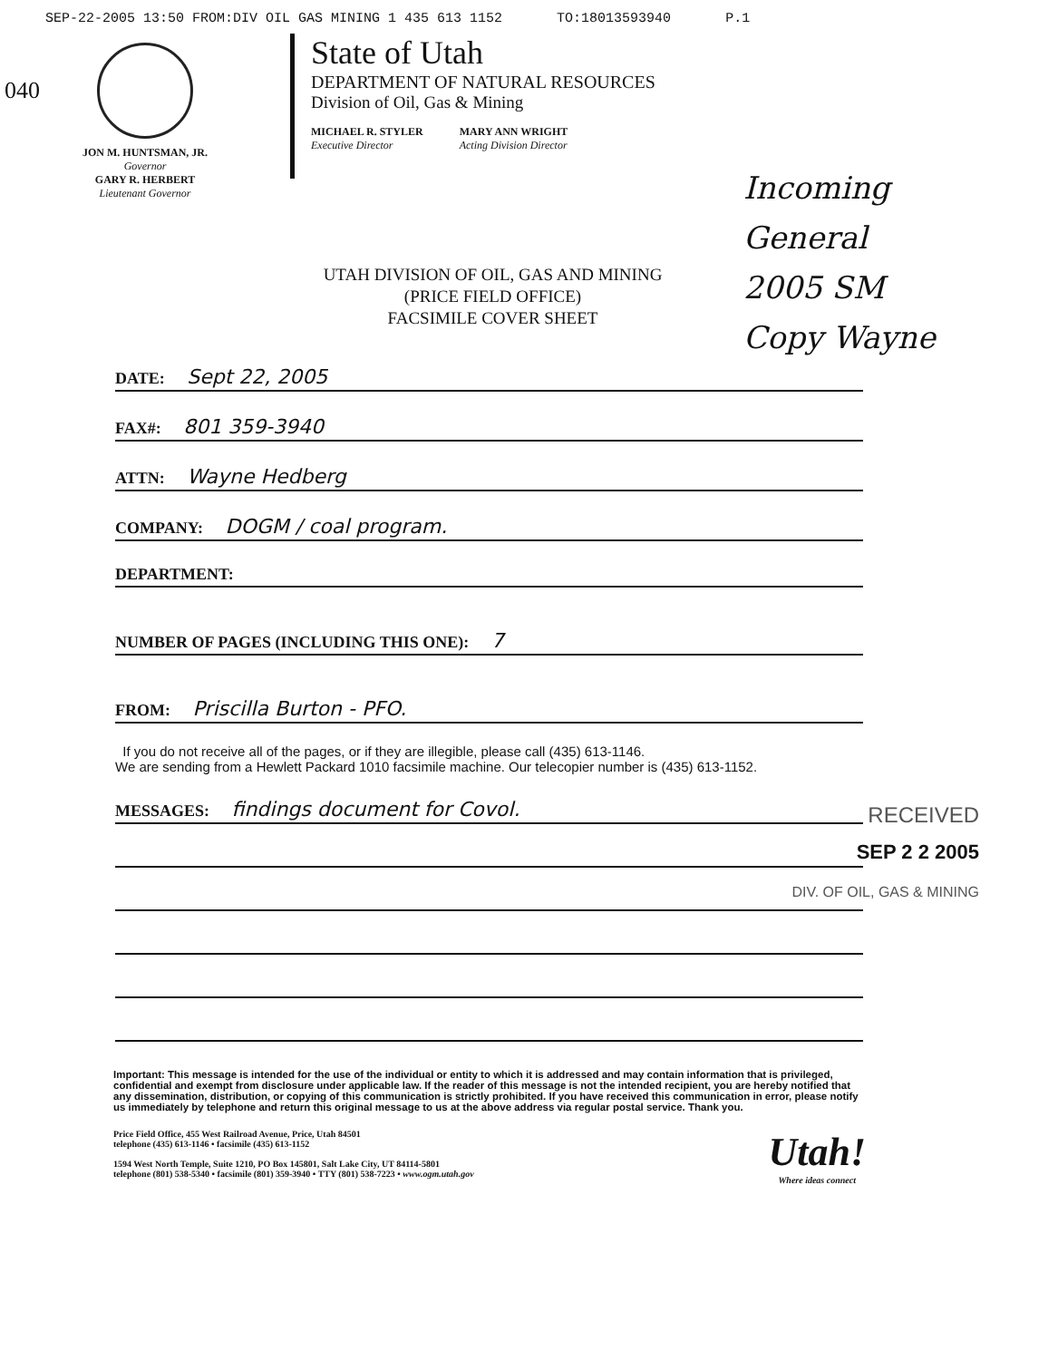SEP-22-2005 13:50 FROM:DIV OIL GAS MINING 1 435 613 1152 TO:18013593940 P.1
040
JON M. HUNTSMAN, JR.
Governor
GARY R. HERBERT
Lieutenant Governor
State of Utah
DEPARTMENT OF NATURAL RESOURCES
Division of Oil, Gas & Mining
MICHAEL R. STYLER
Executive Director
MARY ANN WRIGHT
Acting Division Director
Incoming
General
2005 SM
Copy Wayne
UTAH DIVISION OF OIL, GAS AND MINING
(PRICE FIELD OFFICE)
FACSIMILE COVER SHEET
DATE: Sept 22, 2005
FAX#: 801 359-3940
ATTN: Wayne Hedberg
COMPANY: DOGM / coal program.
DEPARTMENT:
NUMBER OF PAGES (INCLUDING THIS ONE): 7
FROM: Priscilla Burton - PFO.
If you do not receive all of the pages, or if they are illegible, please call (435) 613-1146.
We are sending from a Hewlett Packard 1010 facsimile machine. Our telecopier number is (435) 613-1152.
MESSAGES: findings document for Covol.
RECEIVED
SEP 2 2 2005
DIV. OF OIL, GAS & MINING
Important: This message is intended for the use of the individual or entity to which it is addressed and may contain information that is privileged, confidential and exempt from disclosure under applicable law. If the reader of this message is not the intended recipient, you are hereby notified that any dissemination, distribution, or copying of this communication is strictly prohibited. If you have received this communication in error, please notify us immediately by telephone and return this original message to us at the above address via regular postal service. Thank you.
Price Field Office, 455 West Railroad Avenue, Price, Utah 84501
telephone (435) 613-1146 • facsimile (435) 613-1152
1594 West North Temple, Suite 1210, PO Box 145801, Salt Lake City, UT 84114-5801
telephone (801) 538-5340 • facsimile (801) 359-3940 • TTY (801) 538-7223 • www.ogm.utah.gov
Utah!
Where ideas connect